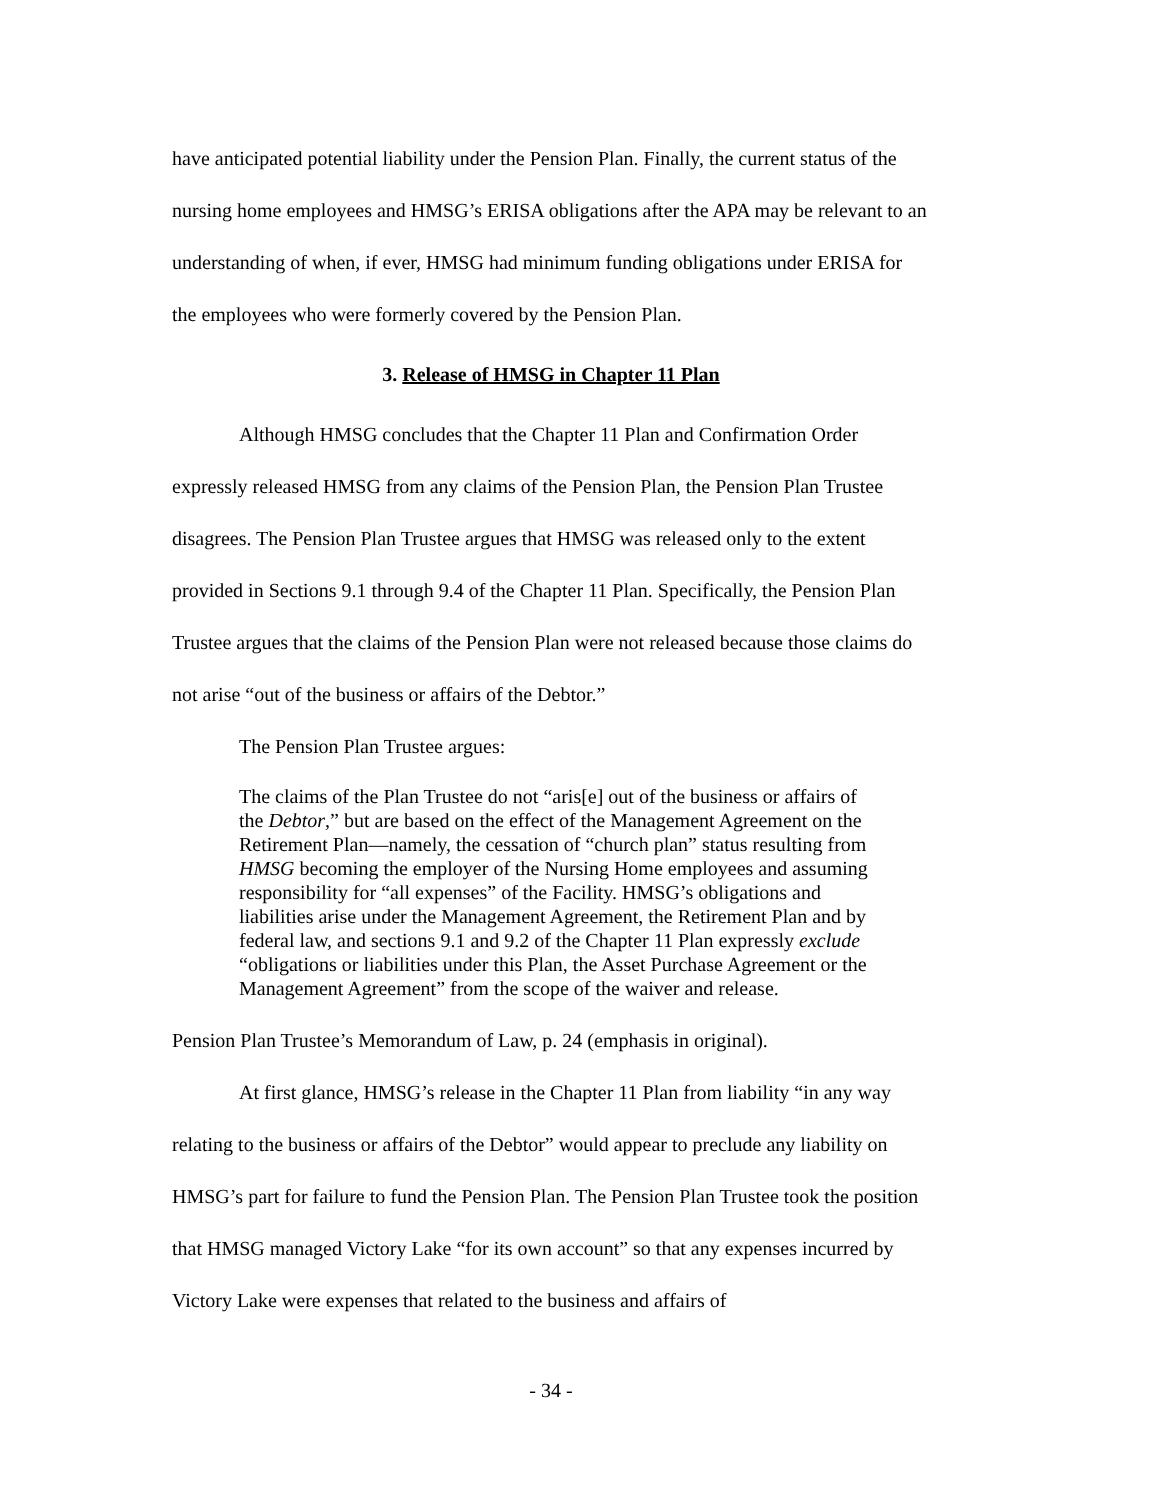have anticipated potential liability under the Pension Plan. Finally, the current status of the nursing home employees and HMSG’s ERISA obligations after the APA may be relevant to an understanding of when, if ever, HMSG had minimum funding obligations under ERISA for the employees who were formerly covered by the Pension Plan.
3. Release of HMSG in Chapter 11 Plan
Although HMSG concludes that the Chapter 11 Plan and Confirmation Order expressly released HMSG from any claims of the Pension Plan, the Pension Plan Trustee disagrees. The Pension Plan Trustee argues that HMSG was released only to the extent provided in Sections 9.1 through 9.4 of the Chapter 11 Plan. Specifically, the Pension Plan Trustee argues that the claims of the Pension Plan were not released because those claims do not arise “out of the business or affairs of the Debtor.”
The Pension Plan Trustee argues:
The claims of the Plan Trustee do not “aris[e] out of the business or affairs of the Debtor,” but are based on the effect of the Management Agreement on the Retirement Plan—namely, the cessation of “church plan” status resulting from HMSG becoming the employer of the Nursing Home employees and assuming responsibility for “all expenses” of the Facility. HMSG’s obligations and liabilities arise under the Management Agreement, the Retirement Plan and by federal law, and sections 9.1 and 9.2 of the Chapter 11 Plan expressly exclude “obligations or liabilities under this Plan, the Asset Purchase Agreement or the Management Agreement” from the scope of the waiver and release.
Pension Plan Trustee’s Memorandum of Law, p. 24 (emphasis in original).
At first glance, HMSG’s release in the Chapter 11 Plan from liability “in any way relating to the business or affairs of the Debtor” would appear to preclude any liability on HMSG’s part for failure to fund the Pension Plan. The Pension Plan Trustee took the position that HMSG managed Victory Lake “for its own account” so that any expenses incurred by Victory Lake were expenses that related to the business and affairs of
- 34 -